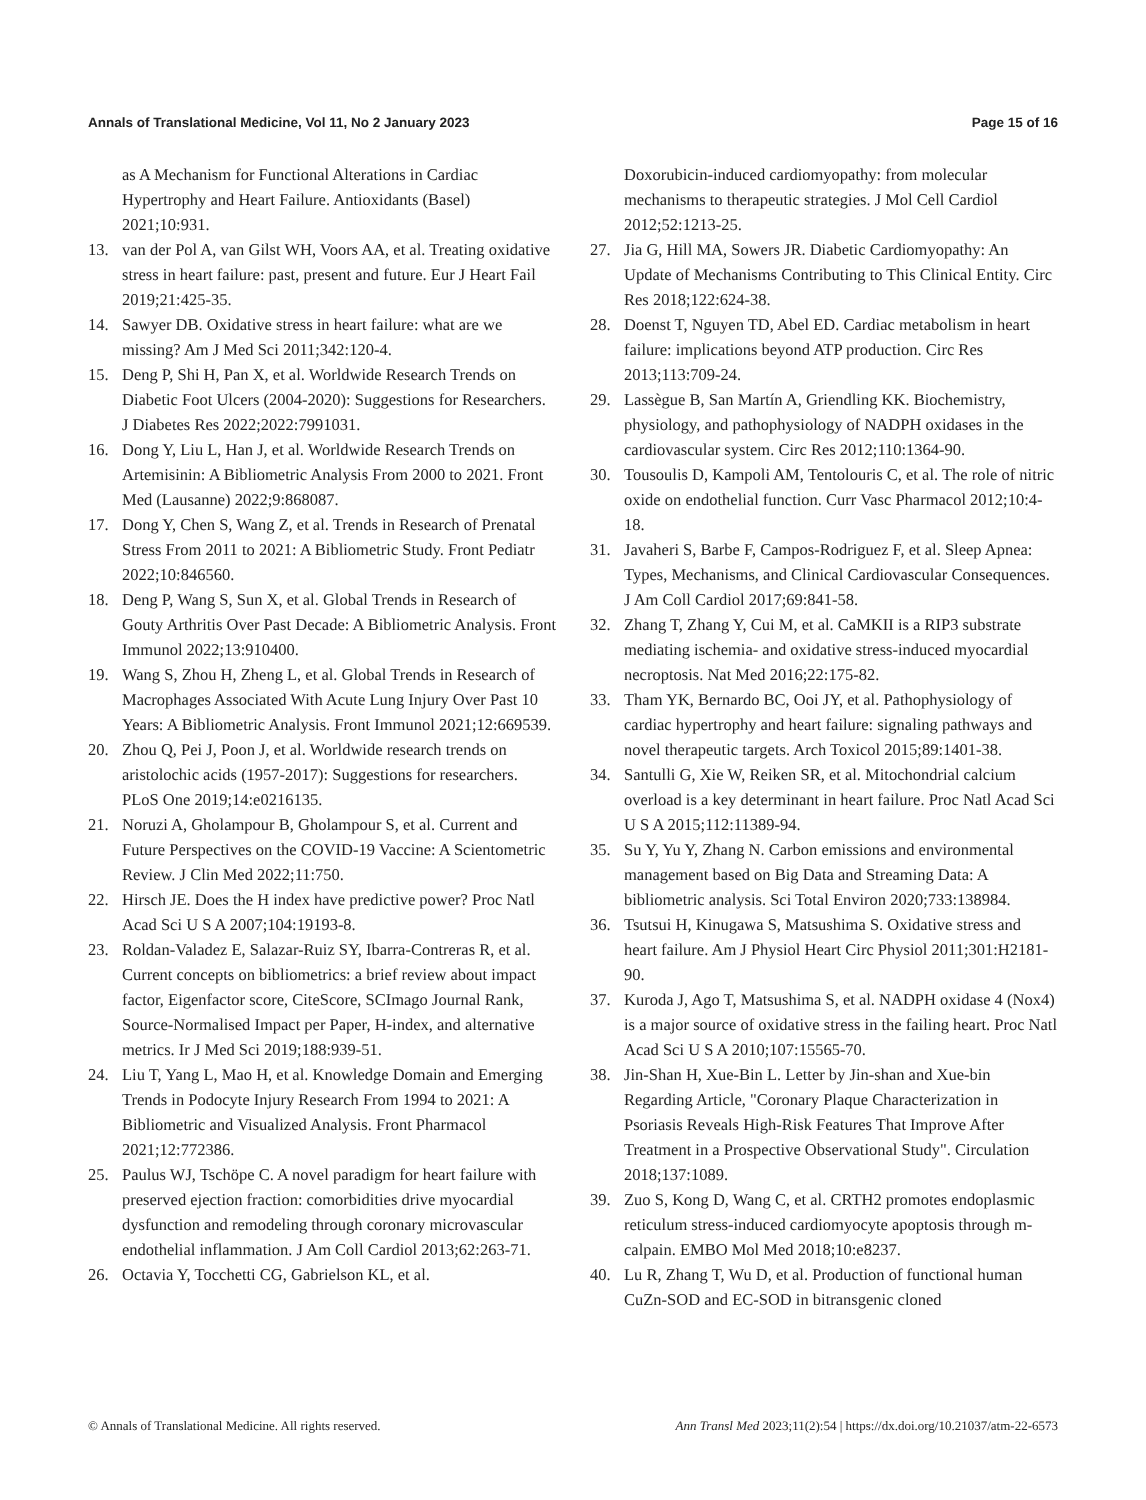Annals of Translational Medicine, Vol 11, No 2 January 2023 Page 15 of 16
as A Mechanism for Functional Alterations in Cardiac Hypertrophy and Heart Failure. Antioxidants (Basel) 2021;10:931.
13. van der Pol A, van Gilst WH, Voors AA, et al. Treating oxidative stress in heart failure: past, present and future. Eur J Heart Fail 2019;21:425-35.
14. Sawyer DB. Oxidative stress in heart failure: what are we missing? Am J Med Sci 2011;342:120-4.
15. Deng P, Shi H, Pan X, et al. Worldwide Research Trends on Diabetic Foot Ulcers (2004-2020): Suggestions for Researchers. J Diabetes Res 2022;2022:7991031.
16. Dong Y, Liu L, Han J, et al. Worldwide Research Trends on Artemisinin: A Bibliometric Analysis From 2000 to 2021. Front Med (Lausanne) 2022;9:868087.
17. Dong Y, Chen S, Wang Z, et al. Trends in Research of Prenatal Stress From 2011 to 2021: A Bibliometric Study. Front Pediatr 2022;10:846560.
18. Deng P, Wang S, Sun X, et al. Global Trends in Research of Gouty Arthritis Over Past Decade: A Bibliometric Analysis. Front Immunol 2022;13:910400.
19. Wang S, Zhou H, Zheng L, et al. Global Trends in Research of Macrophages Associated With Acute Lung Injury Over Past 10 Years: A Bibliometric Analysis. Front Immunol 2021;12:669539.
20. Zhou Q, Pei J, Poon J, et al. Worldwide research trends on aristolochic acids (1957-2017): Suggestions for researchers. PLoS One 2019;14:e0216135.
21. Noruzi A, Gholampour B, Gholampour S, et al. Current and Future Perspectives on the COVID-19 Vaccine: A Scientometric Review. J Clin Med 2022;11:750.
22. Hirsch JE. Does the H index have predictive power? Proc Natl Acad Sci U S A 2007;104:19193-8.
23. Roldan-Valadez E, Salazar-Ruiz SY, Ibarra-Contreras R, et al. Current concepts on bibliometrics: a brief review about impact factor, Eigenfactor score, CiteScore, SCImago Journal Rank, Source-Normalised Impact per Paper, H-index, and alternative metrics. Ir J Med Sci 2019;188:939-51.
24. Liu T, Yang L, Mao H, et al. Knowledge Domain and Emerging Trends in Podocyte Injury Research From 1994 to 2021: A Bibliometric and Visualized Analysis. Front Pharmacol 2021;12:772386.
25. Paulus WJ, Tschöpe C. A novel paradigm for heart failure with preserved ejection fraction: comorbidities drive myocardial dysfunction and remodeling through coronary microvascular endothelial inflammation. J Am Coll Cardiol 2013;62:263-71.
26. Octavia Y, Tocchetti CG, Gabrielson KL, et al.
Doxorubicin-induced cardiomyopathy: from molecular mechanisms to therapeutic strategies. J Mol Cell Cardiol 2012;52:1213-25.
27. Jia G, Hill MA, Sowers JR. Diabetic Cardiomyopathy: An Update of Mechanisms Contributing to This Clinical Entity. Circ Res 2018;122:624-38.
28. Doenst T, Nguyen TD, Abel ED. Cardiac metabolism in heart failure: implications beyond ATP production. Circ Res 2013;113:709-24.
29. Lassègue B, San Martín A, Griendling KK. Biochemistry, physiology, and pathophysiology of NADPH oxidases in the cardiovascular system. Circ Res 2012;110:1364-90.
30. Tousoulis D, Kampoli AM, Tentolouris C, et al. The role of nitric oxide on endothelial function. Curr Vasc Pharmacol 2012;10:4-18.
31. Javaheri S, Barbe F, Campos-Rodriguez F, et al. Sleep Apnea: Types, Mechanisms, and Clinical Cardiovascular Consequences. J Am Coll Cardiol 2017;69:841-58.
32. Zhang T, Zhang Y, Cui M, et al. CaMKII is a RIP3 substrate mediating ischemia- and oxidative stress-induced myocardial necroptosis. Nat Med 2016;22:175-82.
33. Tham YK, Bernardo BC, Ooi JY, et al. Pathophysiology of cardiac hypertrophy and heart failure: signaling pathways and novel therapeutic targets. Arch Toxicol 2015;89:1401-38.
34. Santulli G, Xie W, Reiken SR, et al. Mitochondrial calcium overload is a key determinant in heart failure. Proc Natl Acad Sci U S A 2015;112:11389-94.
35. Su Y, Yu Y, Zhang N. Carbon emissions and environmental management based on Big Data and Streaming Data: A bibliometric analysis. Sci Total Environ 2020;733:138984.
36. Tsutsui H, Kinugawa S, Matsushima S. Oxidative stress and heart failure. Am J Physiol Heart Circ Physiol 2011;301:H2181-90.
37. Kuroda J, Ago T, Matsushima S, et al. NADPH oxidase 4 (Nox4) is a major source of oxidative stress in the failing heart. Proc Natl Acad Sci U S A 2010;107:15565-70.
38. Jin-Shan H, Xue-Bin L. Letter by Jin-shan and Xue-bin Regarding Article, "Coronary Plaque Characterization in Psoriasis Reveals High-Risk Features That Improve After Treatment in a Prospective Observational Study". Circulation 2018;137:1089.
39. Zuo S, Kong D, Wang C, et al. CRTH2 promotes endoplasmic reticulum stress-induced cardiomyocyte apoptosis through m-calpain. EMBO Mol Med 2018;10:e8237.
40. Lu R, Zhang T, Wu D, et al. Production of functional human CuZn-SOD and EC-SOD in bitransgenic cloned
© Annals of Translational Medicine. All rights reserved. Ann Transl Med 2023;11(2):54 | https://dx.doi.org/10.21037/atm-22-6573